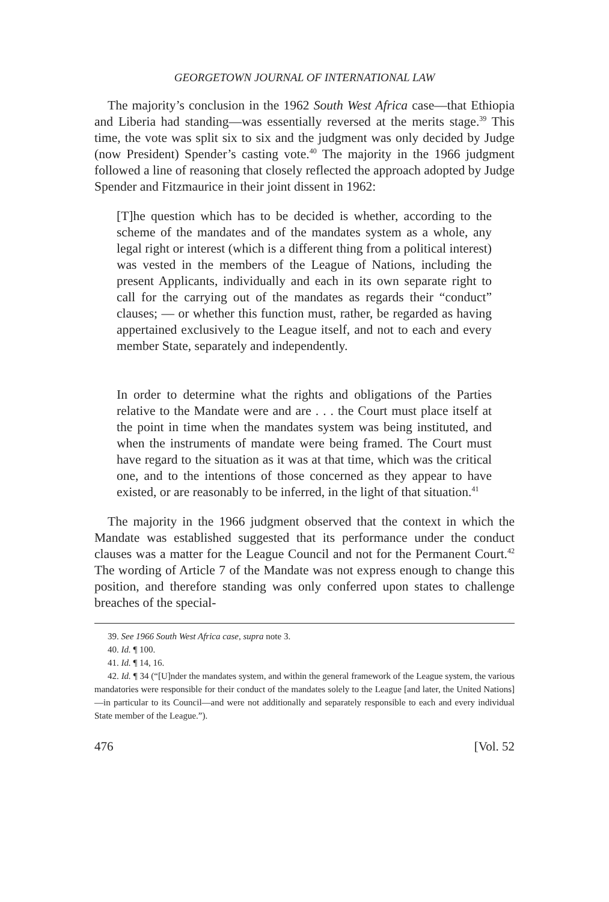GEORGETOWN JOURNAL OF INTERNATIONAL LAW
The majority’s conclusion in the 1962 South West Africa case—that Ethiopia and Liberia had standing—was essentially reversed at the merits stage.<sup>39</sup> This time, the vote was split six to six and the judgment was only decided by Judge (now President) Spender’s casting vote.<sup>40</sup> The majority in the 1966 judgment followed a line of reasoning that closely reflected the approach adopted by Judge Spender and Fitzmaurice in their joint dissent in 1962:
[T]he question which has to be decided is whether, according to the scheme of the mandates and of the mandates system as a whole, any legal right or interest (which is a different thing from a political interest) was vested in the members of the League of Nations, including the present Applicants, individually and each in its own separate right to call for the carrying out of the mandates as regards their “conduct” clauses; — or whether this function must, rather, be regarded as having appertained exclusively to the League itself, and not to each and every member State, separately and independently.
In order to determine what the rights and obligations of the Parties relative to the Mandate were and are . . . the Court must place itself at the point in time when the mandates system was being instituted, and when the instruments of mandate were being framed. The Court must have regard to the situation as it was at that time, which was the critical one, and to the intentions of those concerned as they appear to have existed, or are reasonably to be inferred, in the light of that situation.<sup>41</sup>
The majority in the 1966 judgment observed that the context in which the Mandate was established suggested that its performance under the conduct clauses was a matter for the League Council and not for the Permanent Court.<sup>42</sup> The wording of Article 7 of the Mandate was not express enough to change this position, and therefore standing was only conferred upon states to challenge breaches of the special-
39. See 1966 South West Africa case, supra note 3.
40. Id. ¶ 100.
41. Id. ¶ 14, 16.
42. Id. ¶ 34 (“[U]nder the mandates system, and within the general framework of the League system, the various mandatories were responsible for their conduct of the mandates solely to the League [and later, the United Nations]—in particular to its Council—and were not additionally and separately responsible to each and every individual State member of the League.”).
476 [Vol. 52